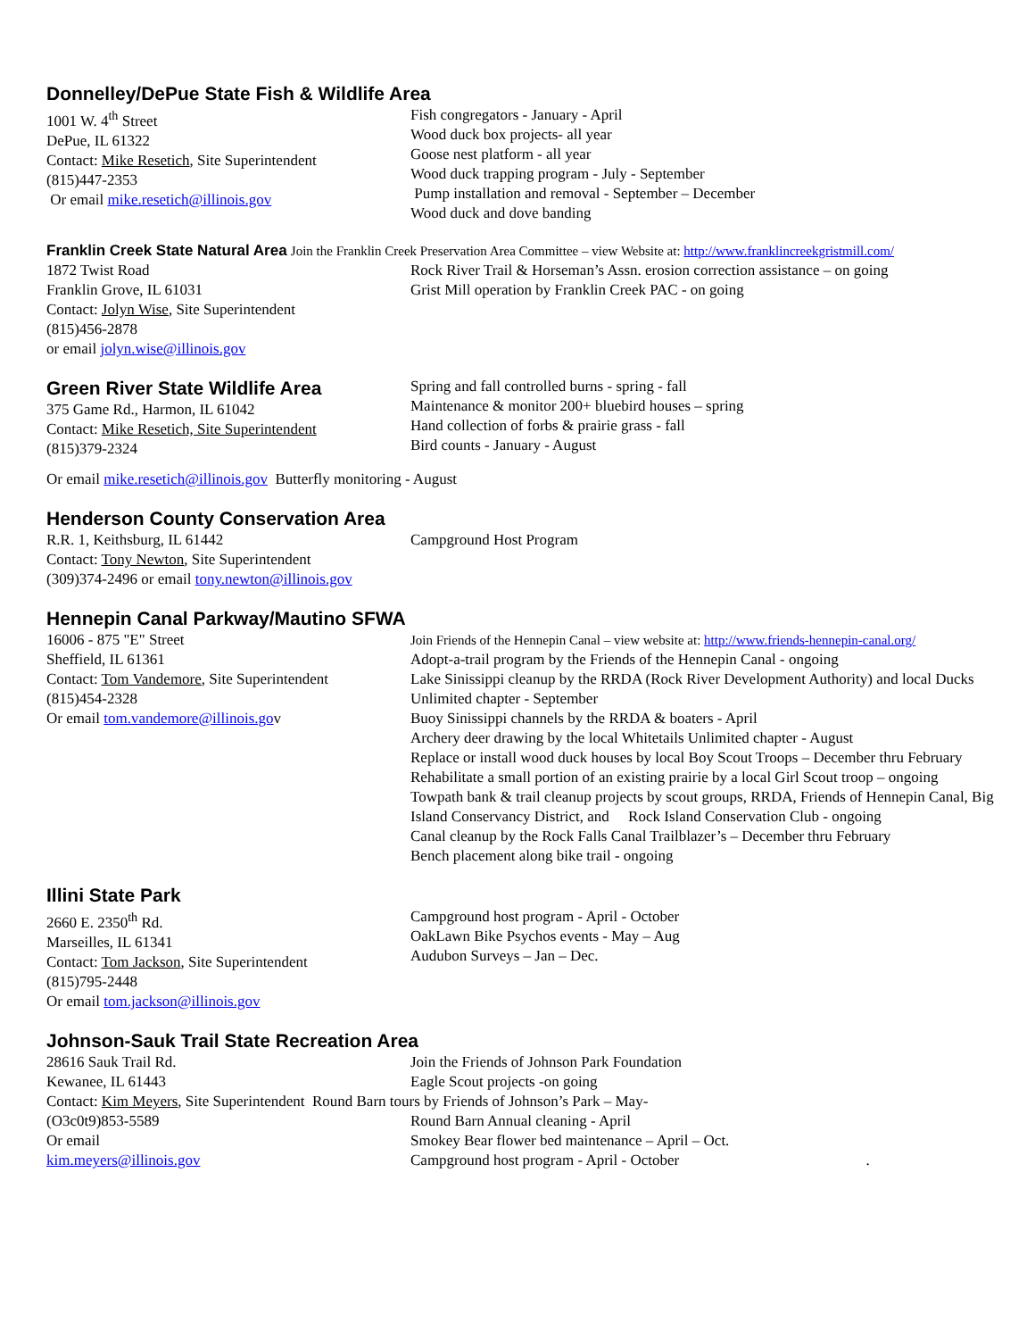Donnelley/DePue State Fish & Wildlife Area
1001 W. 4<sup>th</sup> Street
DePue, IL 61322
Contact: Mike Resetich, Site Superintendent
(815)447-2353
Or email mike.resetich@illinois.gov
Fish congregators - January - April
Wood duck box projects- all year
Goose nest platform - all year
Wood duck trapping program - July - September
Pump installation and removal - September – December
Wood duck and dove banding
Franklin Creek State Natural Area Join the Franklin Creek Preservation Area Committee – view Website at: http://www.franklincreekgristmill.com/
1872 Twist Road
Franklin Grove, IL 61031
Contact: Jolyn Wise, Site Superintendent
(815)456-2878
or email jolyn.wise@illinois.gov
Rock River Trail & Horseman’s Assn. erosion correction assistance – on going
Grist Mill operation by Franklin Creek PAC - on going
Green River State Wildlife Area
375 Game Rd., Harmon, IL 61042
Contact: Mike Resetich, Site Superintendent
(815)379-2324
Spring and fall controlled burns - spring - fall
Maintenance & monitor 200+ bluebird houses – spring
Hand collection of forbs & prairie grass - fall
Bird counts - January - August
Or email mike.resetich@illinois.gov Butterfly monitoring - August
Henderson County Conservation Area
R.R. 1, Keithsburg, IL 61442
Contact: Tony Newton, Site Superintendent
(309)374-2496 or email tony.newton@illinois.gov
Campground Host Program
Hennepin Canal Parkway/Mautino SFWA
16006 - 875 "E" Street
Sheffield, IL 61361
Contact: Tom Vandemore, Site Superintendent
(815)454-2328
Or email tom.vandemore@illinois.gov
Join Friends of the Hennepin Canal – view website at: http://www.friends-hennepin-canal.org/
Adopt-a-trail program by the Friends of the Hennepin Canal - ongoing
Lake Sinissippi cleanup by the RRDA (Rock River Development Authority) and local Ducks Unlimited chapter - September
Buoy Sinissippi channels by the RRDA & boaters - April
Archery deer drawing by the local Whitetails Unlimited chapter - August
Replace or install wood duck houses by local Boy Scout Troops – December thru February
Rehabilitate a small portion of an existing prairie by a local Girl Scout troop – ongoing
Towpath bank & trail cleanup projects by scout groups, RRDA, Friends of Hennepin Canal, Big Island Conservancy District, and Rock Island Conservation Club - ongoing
Canal cleanup by the Rock Falls Canal Trailblazer’s – December thru February
Bench placement along bike trail - ongoing
Illini State Park
2660 E. 2350<sup>th</sup> Rd.
Marseilles, IL 61341
Contact: Tom Jackson, Site Superintendent
(815)795-2448
Or email tom.jackson@illinois.gov
Campground host program - April - October
OakLawn Bike Psychos events - May – Aug
Audubon Surveys – Jan – Dec.
Johnson-Sauk Trail State Recreation Area
28616 Sauk Trail Rd.
Kewanee, IL 61443
Join the Friends of Johnson Park Foundation
Eagle Scout projects -on going
Contact: Kim Meyers, Site Superintendent Round Barn tours by Friends of Johnson’s Park – May-
(O3c0t9)853-5589
Or email
kim.meyers@illinois.gov
Round Barn Annual cleaning - April
Smokey Bear flower bed maintenance – April – Oct.
Campground host program - April - October .